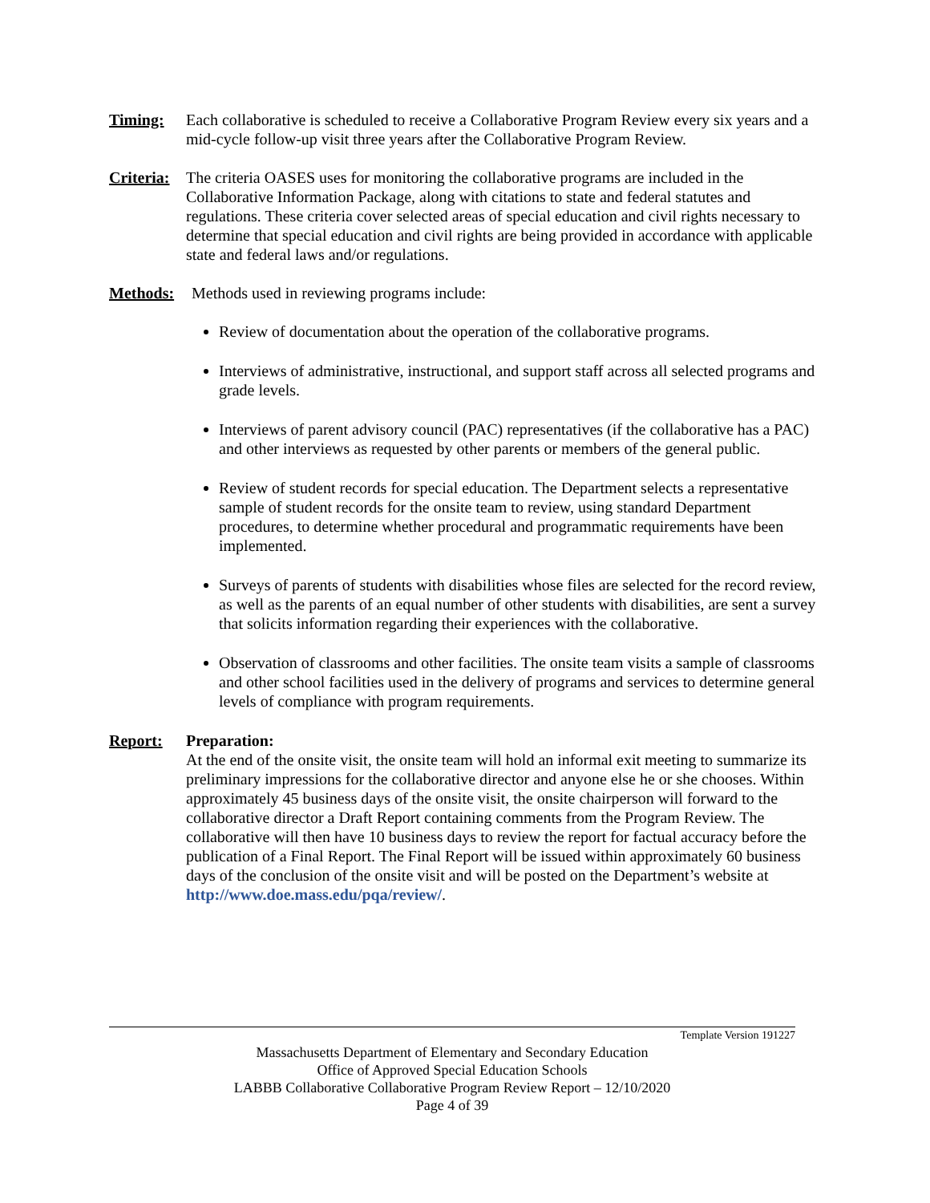Timing: Each collaborative is scheduled to receive a Collaborative Program Review every six years and a mid-cycle follow-up visit three years after the Collaborative Program Review.
Criteria:
The criteria OASES uses for monitoring the collaborative programs are included in the Collaborative Information Package, along with citations to state and federal statutes and regulations. These criteria cover selected areas of special education and civil rights necessary to determine that special education and civil rights are being provided in accordance with applicable state and federal laws and/or regulations.
Methods: Methods used in reviewing programs include:
Review of documentation about the operation of the collaborative programs.
Interviews of administrative, instructional, and support staff across all selected programs and grade levels.
Interviews of parent advisory council (PAC) representatives (if the collaborative has a PAC) and other interviews as requested by other parents or members of the general public.
Review of student records for special education. The Department selects a representative sample of student records for the onsite team to review, using standard Department procedures, to determine whether procedural and programmatic requirements have been implemented.
Surveys of parents of students with disabilities whose files are selected for the record review, as well as the parents of an equal number of other students with disabilities, are sent a survey that solicits information regarding their experiences with the collaborative.
Observation of classrooms and other facilities. The onsite team visits a sample of classrooms and other school facilities used in the delivery of programs and services to determine general levels of compliance with program requirements.
Report: Preparation:
At the end of the onsite visit, the onsite team will hold an informal exit meeting to summarize its preliminary impressions for the collaborative director and anyone else he or she chooses. Within approximately 45 business days of the onsite visit, the onsite chairperson will forward to the collaborative director a Draft Report containing comments from the Program Review. The collaborative will then have 10 business days to review the report for factual accuracy before the publication of a Final Report. The Final Report will be issued within approximately 60 business days of the conclusion of the onsite visit and will be posted on the Department’s website at http://www.doe.mass.edu/pqa/review/.
Template Version 191227
Massachusetts Department of Elementary and Secondary Education
Office of Approved Special Education Schools
LABBB Collaborative Collaborative Program Review Report – 12/10/2020
Page 4 of 39